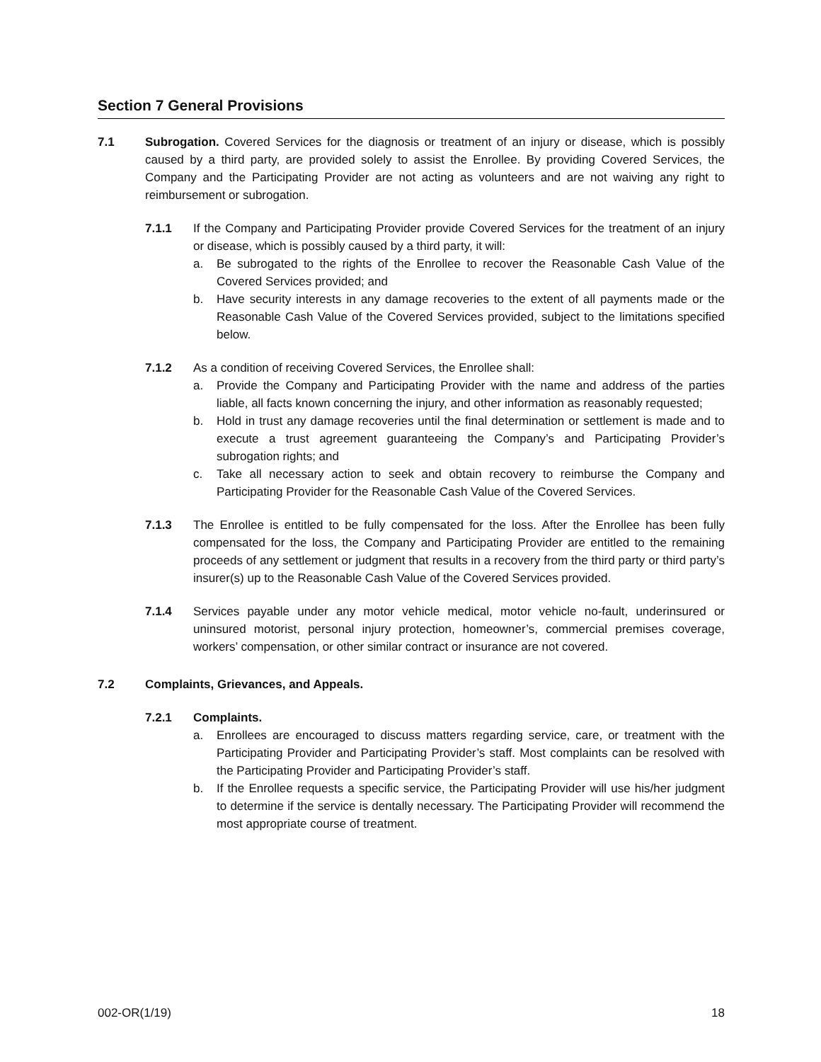Section 7 General Provisions
7.1 Subrogation. Covered Services for the diagnosis or treatment of an injury or disease, which is possibly caused by a third party, are provided solely to assist the Enrollee. By providing Covered Services, the Company and the Participating Provider are not acting as volunteers and are not waiving any right to reimbursement or subrogation.
7.1.1 If the Company and Participating Provider provide Covered Services for the treatment of an injury or disease, which is possibly caused by a third party, it will:
a. Be subrogated to the rights of the Enrollee to recover the Reasonable Cash Value of the Covered Services provided; and
b. Have security interests in any damage recoveries to the extent of all payments made or the Reasonable Cash Value of the Covered Services provided, subject to the limitations specified below.
7.1.2 As a condition of receiving Covered Services, the Enrollee shall:
a. Provide the Company and Participating Provider with the name and address of the parties liable, all facts known concerning the injury, and other information as reasonably requested;
b. Hold in trust any damage recoveries until the final determination or settlement is made and to execute a trust agreement guaranteeing the Company’s and Participating Provider’s subrogation rights; and
c. Take all necessary action to seek and obtain recovery to reimburse the Company and Participating Provider for the Reasonable Cash Value of the Covered Services.
7.1.3 The Enrollee is entitled to be fully compensated for the loss. After the Enrollee has been fully compensated for the loss, the Company and Participating Provider are entitled to the remaining proceeds of any settlement or judgment that results in a recovery from the third party or third party’s insurer(s) up to the Reasonable Cash Value of the Covered Services provided.
7.1.4 Services payable under any motor vehicle medical, motor vehicle no-fault, underinsured or uninsured motorist, personal injury protection, homeowner’s, commercial premises coverage, workers’ compensation, or other similar contract or insurance are not covered.
7.2 Complaints, Grievances, and Appeals.
7.2.1 Complaints.
a. Enrollees are encouraged to discuss matters regarding service, care, or treatment with the Participating Provider and Participating Provider’s staff. Most complaints can be resolved with the Participating Provider and Participating Provider’s staff.
b. If the Enrollee requests a specific service, the Participating Provider will use his/her judgment to determine if the service is dentally necessary. The Participating Provider will recommend the most appropriate course of treatment.
002-OR(1/19) 18